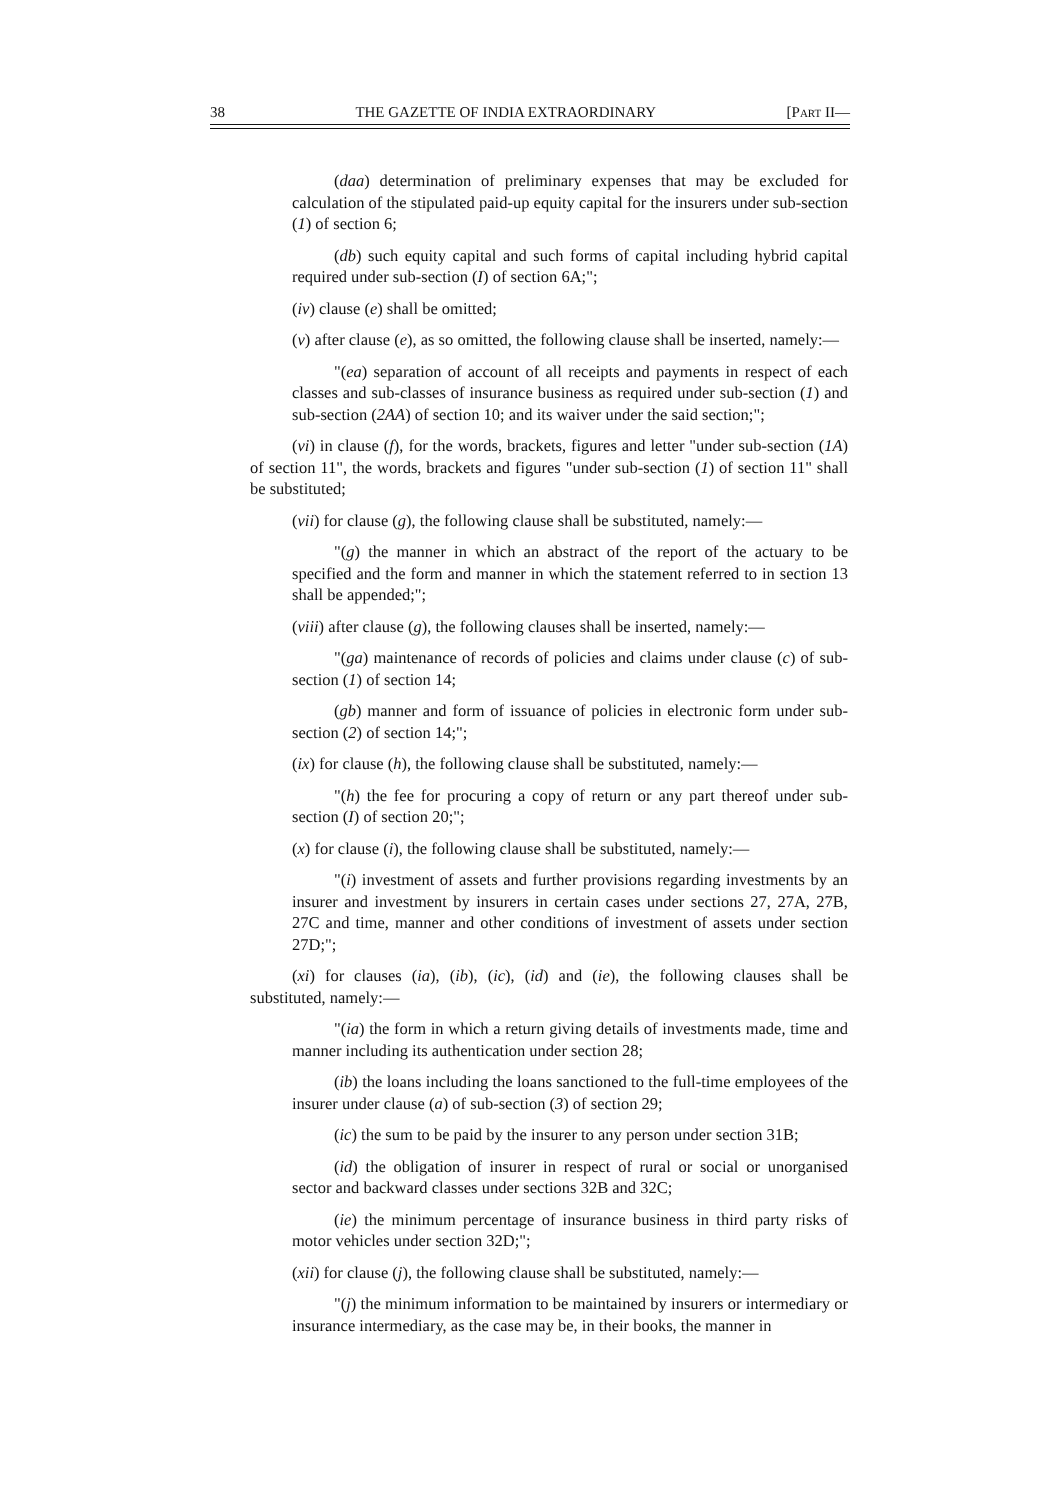38 THE GAZETTE OF INDIA EXTRAORDINARY [PART II—
(daa) determination of preliminary expenses that may be excluded for calculation of the stipulated paid-up equity capital for the insurers under sub-section (1) of section 6;
(db) such equity capital and such forms of capital including hybrid capital required under sub-section (I) of section 6A;";
(iv) clause (e) shall be omitted;
(v) after clause (e), as so omitted, the following clause shall be inserted, namely:—
"(ea) separation of account of all receipts and payments in respect of each classes and sub-classes of insurance business as required under sub-section (1) and sub-section (2AA) of section 10; and its waiver under the said section;";
(vi) in clause (f), for the words, brackets, figures and letter "under sub-section (1A) of section 11", the words, brackets and figures "under sub-section (1) of section 11" shall be substituted;
(vii) for clause (g), the following clause shall be substituted, namely:—
"(g) the manner in which an abstract of the report of the actuary to be specified and the form and manner in which the statement referred to in section 13 shall be appended;";
(viii) after clause (g), the following clauses shall be inserted, namely:—
"(ga) maintenance of records of policies and claims under clause (c) of sub-section (1) of section 14;
(gb) manner and form of issuance of policies in electronic form under sub-section (2) of section 14;";
(ix) for clause (h), the following clause shall be substituted, namely:—
"(h) the fee for procuring a copy of return or any part thereof under sub-section (I) of section 20;";
(x) for clause (i), the following clause shall be substituted, namely:—
"(i) investment of assets and further provisions regarding investments by an insurer and investment by insurers in certain cases under sections 27, 27A, 27B, 27C and time, manner and other conditions of investment of assets under section 27D;";
(xi) for clauses (ia), (ib), (ic), (id) and (ie), the following clauses shall be substituted, namely:—
"(ia) the form in which a return giving details of investments made, time and manner including its authentication under section 28;
(ib) the loans including the loans sanctioned to the full-time employees of the insurer under clause (a) of sub-section (3) of section 29;
(ic) the sum to be paid by the insurer to any person under section 31B;
(id) the obligation of insurer in respect of rural or social or unorganised sector and backward classes under sections 32B and 32C;
(ie) the minimum percentage of insurance business in third party risks of motor vehicles under section 32D;";
(xii) for clause (j), the following clause shall be substituted, namely:—
"(j) the minimum information to be maintained by insurers or intermediary or insurance intermediary, as the case may be, in their books, the manner in